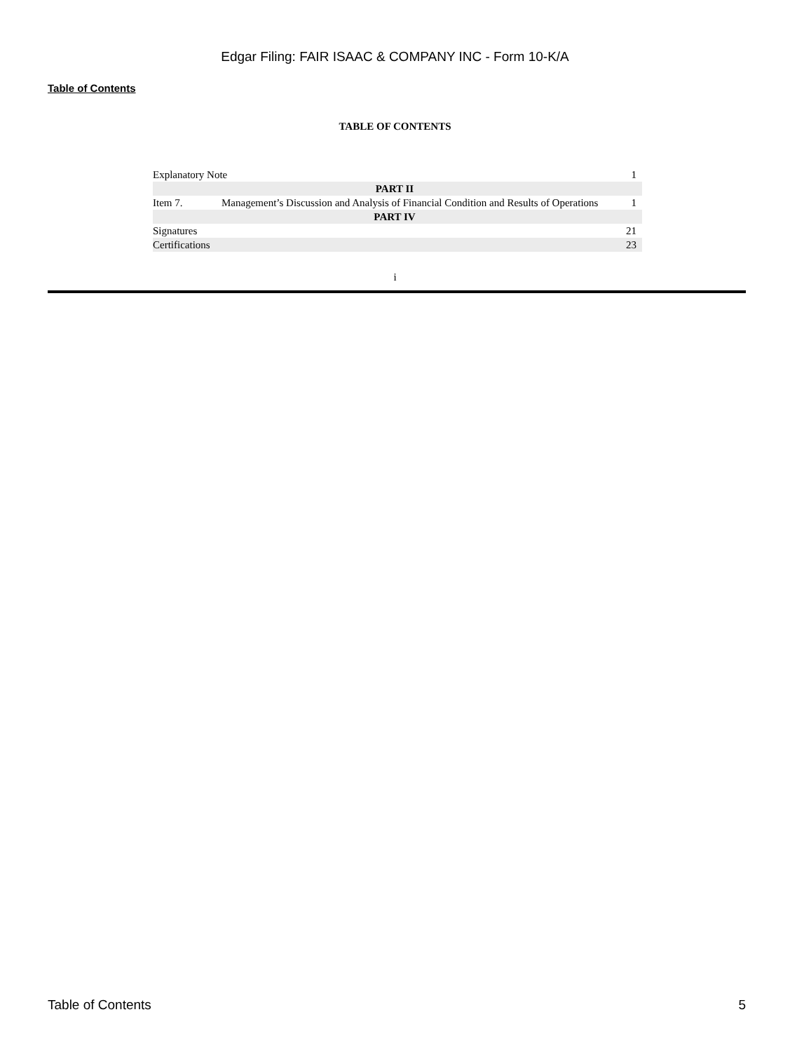Edgar Filing: FAIR ISAAC & COMPANY INC - Form 10-K/A
Table of Contents
TABLE OF CONTENTS
| Explanatory Note | | 1 |
| PART II | | |
| Item 7. | Management’s Discussion and Analysis of Financial Condition and Results of Operations | 1 |
| PART IV | | |
| Signatures | | 21 |
| Certifications | | 23 |
i
Table of Contents 5